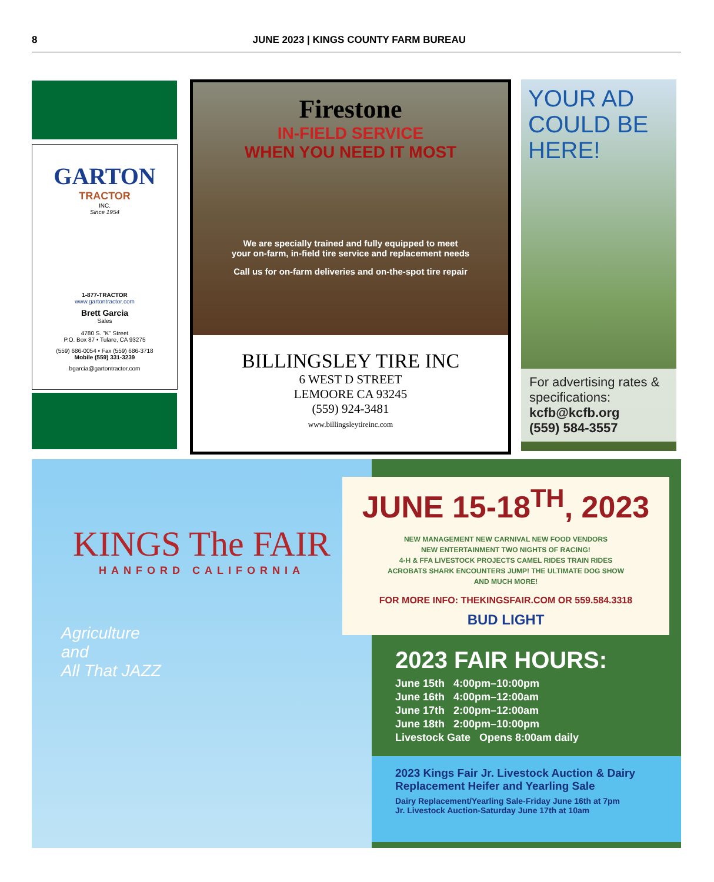8
JUNE 2023 | KINGS COUNTY FARM BUREAU
GARTON
TRACTOR
INC.
Since 1954
1-877-TRACTOR
www.gartontractor.com
Brett Garcia
Sales
4780 S. "K" Street
P.O. Box 87 • Tulare, CA 93275
(559) 686-0054 • Fax (559) 686-3718
Mobile (559) 331-3239
bgarcia@gartontractor.com
Firestone
IN-FIELD SERVICE
WHEN YOU NEED IT MOST
We are specially trained and fully equipped to meet
your on-farm, in-field tire service and replacement needs
Call us for on-farm deliveries and on-the-spot tire repair
BILLINGSLEY TIRE INC
6 WEST D STREET
LEMOORE CA 93245
(559) 924-3481
www.billingsleytireinc.com
YOUR AD
COULD BE
HERE!
For advertising rates & specifications:
kcfb@kcfb.org
(559) 584-3557
KINGS The FAIR
HANFORD CALIFORNIA
Agriculture
and
All That JAZZ
JUNE 15-18<sup>TH</sup>, 2023
NEW MANAGEMENT NEW CARNIVAL NEW FOOD VENDORS
NEW ENTERTAINMENT TWO NIGHTS OF RACING!
4-H & FFA LIVESTOCK PROJECTS CAMEL RIDES TRAIN RIDES
ACROBATS SHARK ENCOUNTERS JUMP! THE ULTIMATE DOG SHOW
AND MUCH MORE!
FOR MORE INFO: THEKINGSFAIR.COM OR 559.584.3318
BUD LIGHT
2023 FAIR HOURS:
June 15th 4:00pm–10:00pm
June 16th 4:00pm–12:00am
June 17th 2:00pm–12:00am
June 18th 2:00pm–10:00pm
Livestock Gate Opens 8:00am daily
2023 Kings Fair Jr. Livestock Auction & Dairy Replacement Heifer and Yearling Sale
Dairy Replacement/Yearling Sale-Friday June 16th at 7pm
Jr. Livestock Auction-Saturday June 17th at 10am